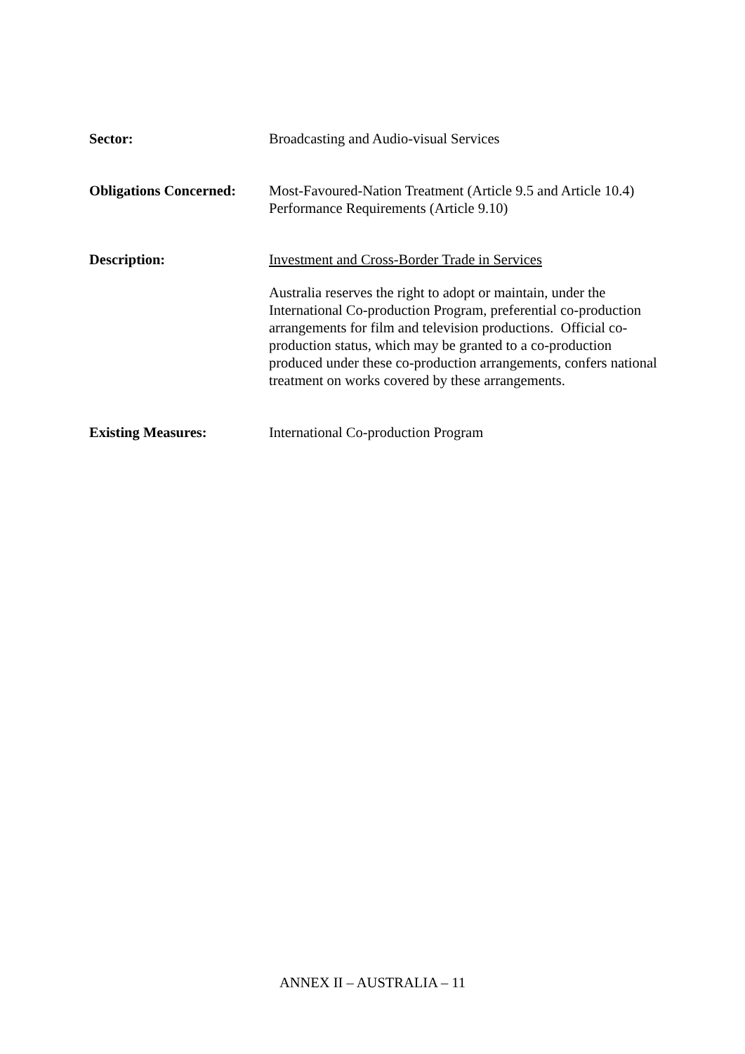Sector: Broadcasting and Audio-visual Services
Obligations Concerned:
Most-Favoured-Nation Treatment (Article 9.5 and Article 10.4)
Performance Requirements (Article 9.10)
Description: Investment and Cross-Border Trade in Services
Australia reserves the right to adopt or maintain, under the International Co-production Program, preferential co-production arrangements for film and television productions. Official co-production status, which may be granted to a co-production produced under these co-production arrangements, confers national treatment on works covered by these arrangements.
Existing Measures: International Co-production Program
ANNEX II – AUSTRALIA – 11